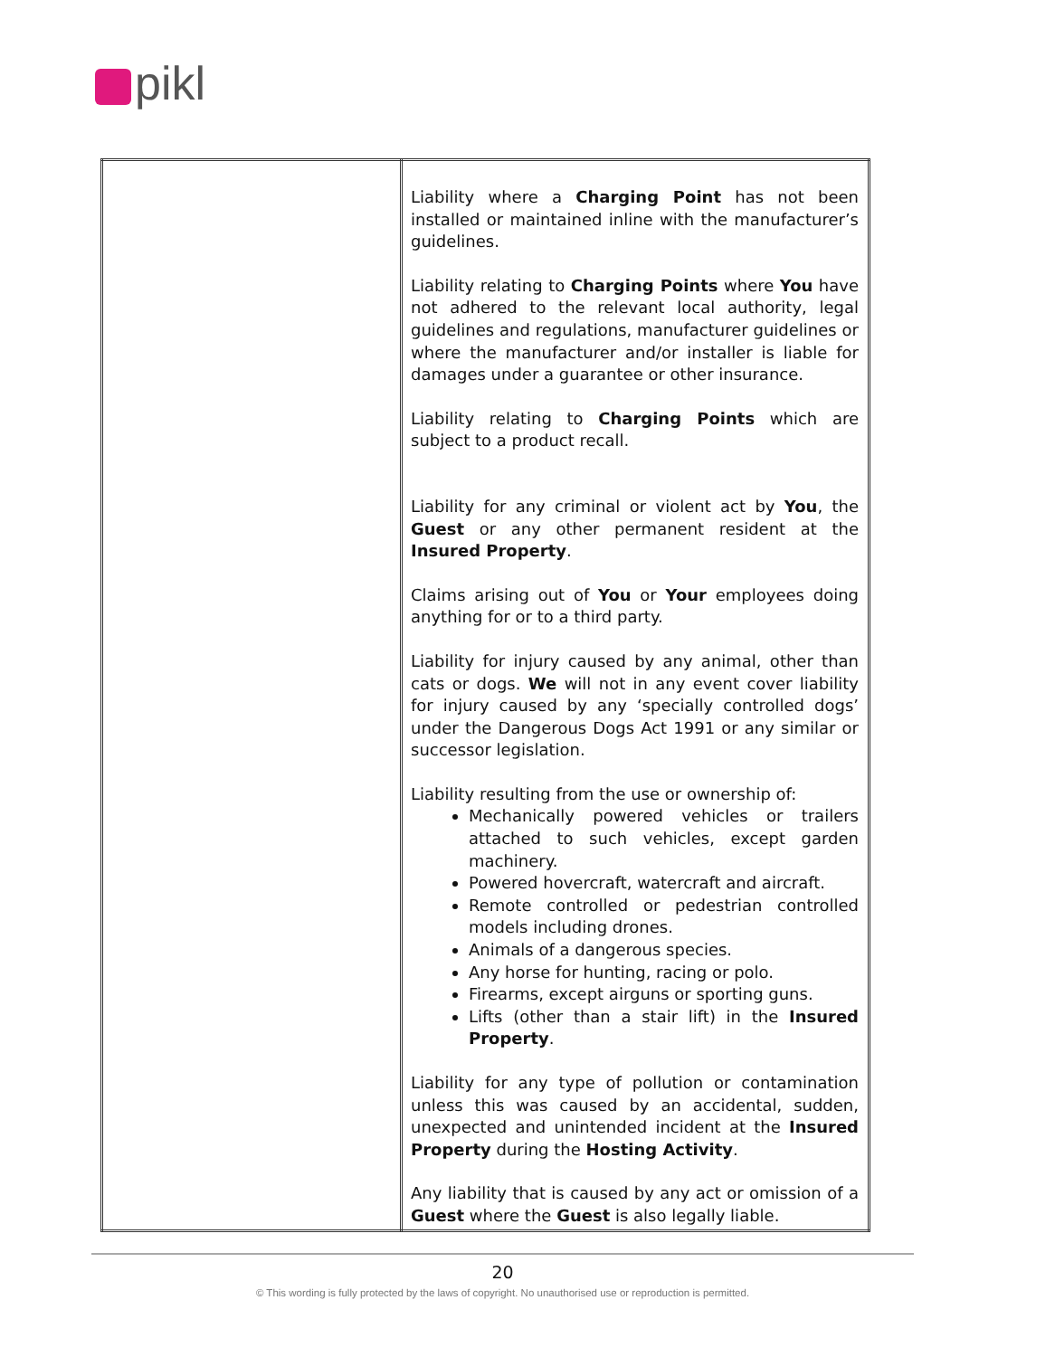pikl
| | Liability where a Charging Point has not been installed or maintained inline with the manufacturer’s guidelines. Liability relating to Charging Points where You have not adhered to the relevant local authority, legal guidelines and regulations, manufacturer guidelines or where the manufacturer and/or installer is liable for damages under a guarantee or other insurance. Liability relating to Charging Points which are subject to a product recall. Liability for any criminal or violent act by You , the Guest or any other permanent resident at the Insured Property . Claims arising out of You or Your employees doing anything for or to a third party. Liability for injury caused by any animal, other than cats or dogs. We will not in any event cover liability for injury caused by any ‘specially controlled dogs’ under the Dangerous Dogs Act 1991 or any similar or successor legislation. Liability resulting from the use or ownership of: Mechanically powered vehicles or trailers attached to such vehicles, except garden machinery. Powered hovercraft, watercraft and aircraft. Remote controlled or pedestrian controlled models including drones. Animals of a dangerous species. Any horse for hunting, racing or polo. Firearms, except airguns or sporting guns. Lifts (other than a stair lift) in the Insured Property . Liability for any type of pollution or contamination unless this was caused by an accidental, sudden, unexpected and unintended incident at the Insured Property during the Hosting Activity . Any liability that is caused by any act or omission of a Guest where the Guest is also legally liable. |
20
© This wording is fully protected by the laws of copyright. No unauthorised use or reproduction is permitted.